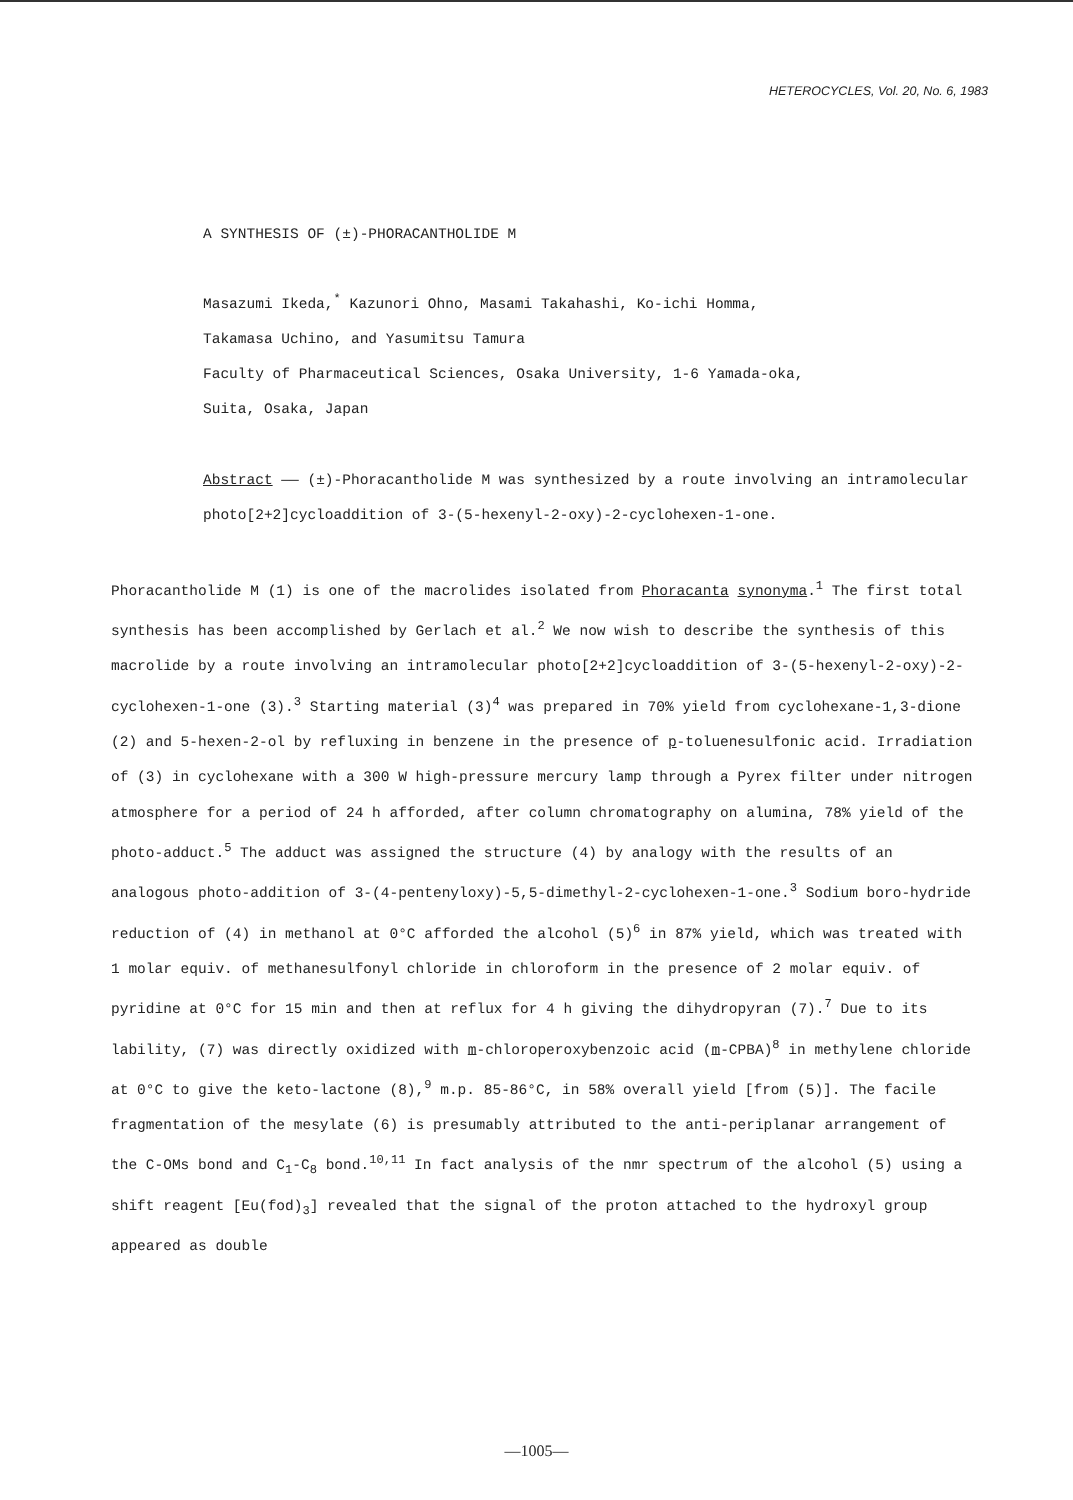HETEROCYCLES, Vol. 20, No. 6, 1983
A SYNTHESIS OF (±)-PHORACANTHOLIDE M
Masazumi Ikeda,<sup>*</sup> Kazunori Ohno, Masami Takahashi, Ko-ichi Homma,
Takamasa Uchino, and Yasumitsu Tamura
Faculty of Pharmaceutical Sciences, Osaka University, 1-6 Yamada-oka,
Suita, Osaka, Japan
Abstract —— (±)-Phoracantholide M was synthesized by a route involving an intramolecular photo[2+2]cycloaddition of 3-(5-hexenyl-2-oxy)-2-cyclohexen-1-one.
Phoracantholide M (1) is one of the macrolides isolated from Phoracanta synonyma.<sup>1</sup> The first total synthesis has been accomplished by Gerlach et al.<sup>2</sup> We now wish to describe the synthesis of this macrolide by a route involving an intramolecular photo[2+2]cycloaddition of 3-(5-hexenyl-2-oxy)-2-cyclohexen-1-one (3).<sup>3</sup> Starting material (3)<sup>4</sup> was prepared in 70% yield from cyclohexane-1,3-dione (2) and 5-hexen-2-ol by refluxing in benzene in the presence of p-toluenesulfonic acid. Irradiation of (3) in cyclohexane with a 300 W high-pressure mercury lamp through a Pyrex filter under nitrogen atmosphere for a period of 24 h afforded, after column chromatography on alumina, 78% yield of the photo-adduct.<sup>5</sup> The adduct was assigned the structure (4) by analogy with the results of an analogous photo-addition of 3-(4-pentenyloxy)-5,5-dimethyl-2-cyclohexen-1-one.<sup>3</sup> Sodium boro-hydride reduction of (4) in methanol at 0°C afforded the alcohol (5)<sup>6</sup> in 87% yield, which was treated with 1 molar equiv. of methanesulfonyl chloride in chloroform in the presence of 2 molar equiv. of pyridine at 0°C for 15 min and then at reflux for 4 h giving the dihydropyran (7).<sup>7</sup> Due to its lability, (7) was directly oxidized with m-chloroperoxybenzoic acid (m-CPBA)<sup>8</sup> in methylene chloride at 0°C to give the keto-lactone (8),<sup>9</sup> m.p. 85-86°C, in 58% overall yield [from (5)]. The facile fragmentation of the mesylate (6) is presumably attributed to the anti-periplanar arrangement of the C-OMs bond and C<sub>1</sub>-C<sub>8</sub> bond.<sup>10,11</sup> In fact analysis of the nmr spectrum of the alcohol (5) using a shift reagent [Eu(fod)<sub>3</sub>] revealed that the signal of the proton attached to the hydroxyl group appeared as double
—1005—